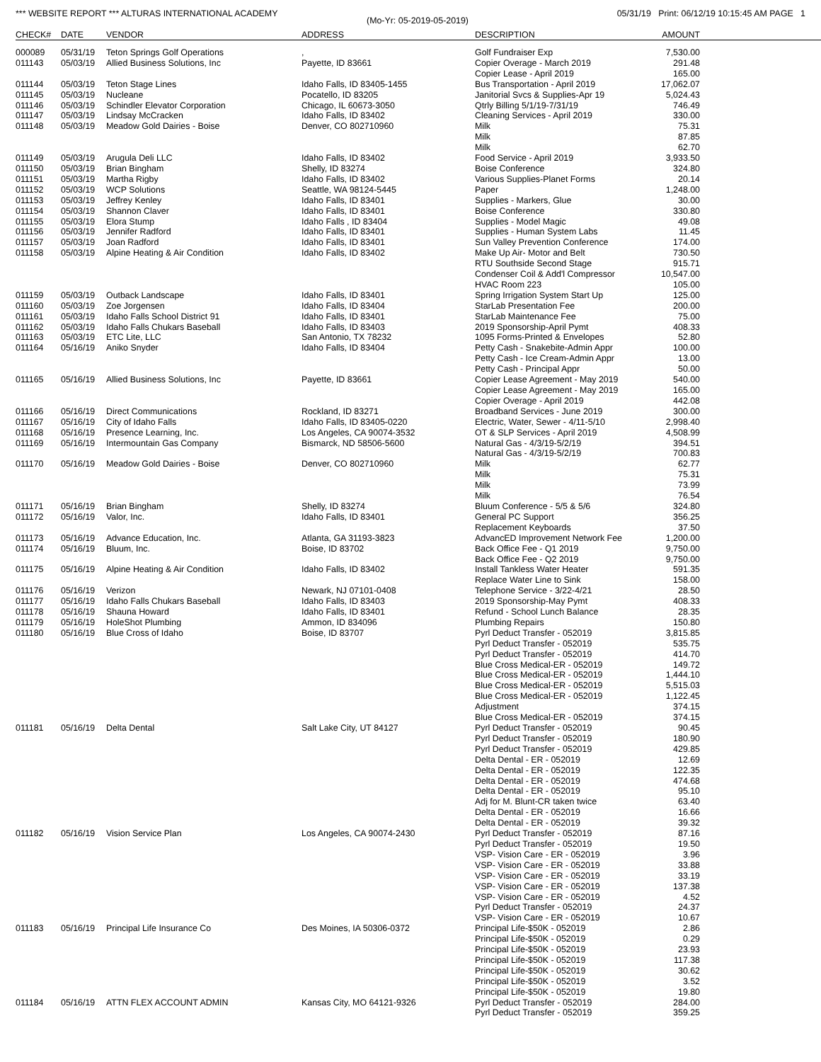*** WEBSITE REPORT *** ALTURAS INTERNATIONAL ACADEMY 05/31/19 Print: 06/12/19 10:15:45 AM PAGE 1
(Mo-Yr: 05-2019-05-2019)
| CHECK# | DATE | VENDOR | ADDRESS | DESCRIPTION | AMOUNT | |
| --- | --- | --- | --- | --- | --- | --- |
| 000089 | 05/31/19 | Teton Springs Golf Operations | , | Golf Fundraiser Exp | 7,530.00 | |
| 011143 | 05/03/19 | Allied Business Solutions, Inc | Payette, ID 83661 | Copier Overage - March 2019 | 291.48 | |
| | | | | Copier Lease - April 2019 | 165.00 | |
| 011144 | 05/03/19 | Teton Stage Lines | Idaho Falls, ID 83405-1455 | Bus Transportation - April 2019 | 17,062.07 | |
| 011145 | 05/03/19 | Nucleane | Pocatello, ID 83205 | Janitorial Svcs & Supplies-Apr 19 | 5,024.43 | |
| 011146 | 05/03/19 | Schindler Elevator Corporation | Chicago, IL 60673-3050 | Qtrly Billing 5/1/19-7/31/19 | 746.49 | |
| 011147 | 05/03/19 | Lindsay McCracken | Idaho Falls, ID 83402 | Cleaning Services - April 2019 | 330.00 | |
| 011148 | 05/03/19 | Meadow Gold Dairies - Boise | Denver, CO 802710960 | Milk | 75.31 | |
| | | | | Milk | 87.85 | |
| | | | | Milk | 62.70 | |
| 011149 | 05/03/19 | Arugula Deli LLC | Idaho Falls, ID 83402 | Food Service - April 2019 | 3,933.50 | |
| 011150 | 05/03/19 | Brian Bingham | Shelly, ID 83274 | Boise Conference | 324.80 | |
| 011151 | 05/03/19 | Martha Rigby | Idaho Falls, ID 83402 | Various Supplies-Planet Forms | 20.14 | |
| 011152 | 05/03/19 | WCP Solutions | Seattle, WA 98124-5445 | Paper | 1,248.00 | |
| 011153 | 05/03/19 | Jeffrey Kenley | Idaho Falls, ID 83401 | Supplies - Markers, Glue | 30.00 | |
| 011154 | 05/03/19 | Shannon Claver | Idaho Falls, ID 83401 | Boise Conference | 330.80 | |
| 011155 | 05/03/19 | Elora Stump | Idaho Falls , ID 83404 | Supplies - Model Magic | 49.08 | |
| 011156 | 05/03/19 | Jennifer Radford | Idaho Falls, ID 83401 | Supplies - Human System Labs | 11.45 | |
| 011157 | 05/03/19 | Joan Radford | Idaho Falls, ID 83401 | Sun Valley Prevention Conference | 174.00 | |
| 011158 | 05/03/19 | Alpine Heating & Air Condition | Idaho Falls, ID 83402 | Make Up Air- Motor and Belt | 730.50 | |
| | | | | RTU Southside Second Stage | 915.71 | |
| | | | | Condenser Coil & Add'l Compressor | 10,547.00 | |
| | | | | HVAC Room 223 | 105.00 | |
| 011159 | 05/03/19 | Outback Landscape | Idaho Falls, ID 83401 | Spring Irrigation System Start Up | 125.00 | |
| 011160 | 05/03/19 | Zoe Jorgensen | Idaho Falls, ID 83404 | StarLab Presentation Fee | 200.00 | |
| 011161 | 05/03/19 | Idaho Falls School District 91 | Idaho Falls, ID 83401 | StarLab Maintenance Fee | 75.00 | |
| 011162 | 05/03/19 | Idaho Falls Chukars Baseball | Idaho Falls, ID 83403 | 2019 Sponsorship-April Pymt | 408.33 | |
| 011163 | 05/03/19 | ETC Lite, LLC | San Antonio, TX 78232 | 1095 Forms-Printed & Envelopes | 52.80 | |
| 011164 | 05/16/19 | Aniko Snyder | Idaho Falls, ID 83404 | Petty Cash - Snakebite-Admin Appr | 100.00 | |
| | | | | Petty Cash - Ice Cream-Admin Appr | 13.00 | |
| | | | | Petty Cash - Principal Appr | 50.00 | |
| 011165 | 05/16/19 | Allied Business Solutions, Inc | Payette, ID 83661 | Copier Lease Agreement - May 2019 | 540.00 | |
| | | | | Copier Lease Agreement - May 2019 | 165.00 | |
| | | | | Copier Overage - April 2019 | 442.08 | |
| 011166 | 05/16/19 | Direct Communications | Rockland, ID 83271 | Broadband Services - June 2019 | 300.00 | |
| 011167 | 05/16/19 | City of Idaho Falls | Idaho Falls, ID 83405-0220 | Electric, Water, Sewer - 4/11-5/10 | 2,998.40 | |
| 011168 | 05/16/19 | Presence Learning, Inc. | Los Angeles, CA 90074-3532 | OT & SLP Services - April 2019 | 4,508.99 | |
| 011169 | 05/16/19 | Intermountain Gas Company | Bismarck, ND 58506-5600 | Natural Gas - 4/3/19-5/2/19 | 394.51 | |
| | | | | Natural Gas - 4/3/19-5/2/19 | 700.83 | |
| 011170 | 05/16/19 | Meadow Gold Dairies - Boise | Denver, CO 802710960 | Milk | 62.77 | |
| | | | | Milk | 75.31 | |
| | | | | Milk | 73.99 | |
| | | | | Milk | 76.54 | |
| 011171 | 05/16/19 | Brian Bingham | Shelly, ID 83274 | Bluum Conference - 5/5 & 5/6 | 324.80 | |
| 011172 | 05/16/19 | Valor, Inc. | Idaho Falls, ID 83401 | General PC Support | 356.25 | |
| | | | | Replacement Keyboards | 37.50 | |
| 011173 | 05/16/19 | Advance Education, Inc. | Atlanta, GA 31193-3823 | AdvancED Improvement Network Fee | 1,200.00 | |
| 011174 | 05/16/19 | Bluum, Inc. | Boise, ID 83702 | Back Office Fee - Q1 2019 | 9,750.00 | |
| | | | | Back Office Fee - Q2 2019 | 9,750.00 | |
| 011175 | 05/16/19 | Alpine Heating & Air Condition | Idaho Falls, ID 83402 | Install Tankless Water Heater | 591.35 | |
| | | | | Replace Water Line to Sink | 158.00 | |
| 011176 | 05/16/19 | Verizon | Newark, NJ 07101-0408 | Telephone Service - 3/22-4/21 | 28.50 | |
| 011177 | 05/16/19 | Idaho Falls Chukars Baseball | Idaho Falls, ID 83403 | 2019 Sponsorship-May Pymt | 408.33 | |
| 011178 | 05/16/19 | Shauna Howard | Idaho Falls, ID 83401 | Refund - School Lunch Balance | 28.35 | |
| 011179 | 05/16/19 | HoleShot Plumbing | Ammon, ID 834096 | Plumbing Repairs | 150.80 | |
| 011180 | 05/16/19 | Blue Cross of Idaho | Boise, ID 83707 | Pyrl Deduct Transfer - 052019 | 3,815.85 | |
| | | | | Pyrl Deduct Transfer - 052019 | 535.75 | |
| | | | | Pyrl Deduct Transfer - 052019 | 414.70 | |
| | | | | Blue Cross Medical-ER - 052019 | 149.72 | |
| | | | | Blue Cross Medical-ER - 052019 | 1,444.10 | |
| | | | | Blue Cross Medical-ER - 052019 | 5,515.03 | |
| | | | | Blue Cross Medical-ER - 052019 | 1,122.45 | |
| | | | | Adjustment | 374.15 | |
| | | | | Blue Cross Medical-ER - 052019 | 374.15 | |
| 011181 | 05/16/19 | Delta Dental | Salt Lake City, UT 84127 | Pyrl Deduct Transfer - 052019 | 90.45 | |
| | | | | Pyrl Deduct Transfer - 052019 | 180.90 | |
| | | | | Pyrl Deduct Transfer - 052019 | 429.85 | |
| | | | | Delta Dental - ER - 052019 | 12.69 | |
| | | | | Delta Dental - ER - 052019 | 122.35 | |
| | | | | Delta Dental - ER - 052019 | 474.68 | |
| | | | | Delta Dental - ER - 052019 | 95.10 | |
| | | | | Adj for M. Blunt-CR taken twice | 63.40 | |
| | | | | Delta Dental - ER - 052019 | 16.66 | |
| | | | | Delta Dental - ER - 052019 | 39.32 | |
| 011182 | 05/16/19 | Vision Service Plan | Los Angeles, CA 90074-2430 | Pyrl Deduct Transfer - 052019 | 87.16 | |
| | | | | Pyrl Deduct Transfer - 052019 | 19.50 | |
| | | | | VSP- Vision Care - ER - 052019 | 3.96 | |
| | | | | VSP- Vision Care - ER - 052019 | 33.88 | |
| | | | | VSP- Vision Care - ER - 052019 | 33.19 | |
| | | | | VSP- Vision Care - ER - 052019 | 137.38 | |
| | | | | VSP- Vision Care - ER - 052019 | 4.52 | |
| | | | | Pyrl Deduct Transfer - 052019 | 24.37 | |
| | | | | VSP- Vision Care - ER - 052019 | 10.67 | |
| 011183 | 05/16/19 | Principal Life Insurance Co | Des Moines, IA 50306-0372 | Principal Life-$50K - 052019 | 2.86 | |
| | | | | Principal Life-$50K - 052019 | 0.29 | |
| | | | | Principal Life-$50K - 052019 | 23.93 | |
| | | | | Principal Life-$50K - 052019 | 117.38 | |
| | | | | Principal Life-$50K - 052019 | 30.62 | |
| | | | | Principal Life-$50K - 052019 | 3.52 | |
| | | | | Principal Life-$50K - 052019 | 19.80 | |
| 011184 | 05/16/19 | ATTN FLEX ACCOUNT ADMIN | Kansas City, MO 64121-9326 | Pyrl Deduct Transfer - 052019 | 284.00 | |
| | | | | Pyrl Deduct Transfer - 052019 | 359.25 | |